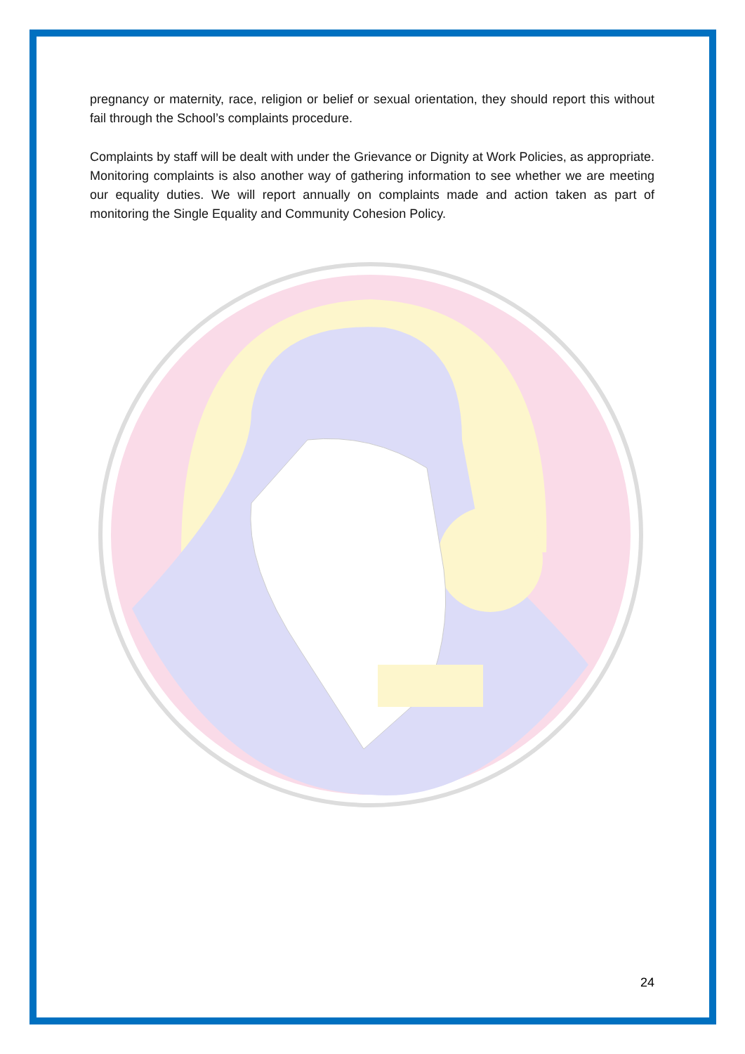pregnancy or maternity, race, religion or belief or sexual orientation, they should report this without fail through the School’s complaints procedure.
Complaints by staff will be dealt with under the Grievance or Dignity at Work Policies, as appropriate. Monitoring complaints is also another way of gathering information to see whether we are meeting our equality duties. We will report annually on complaints made and action taken as part of monitoring the Single Equality and Community Cohesion Policy.
24